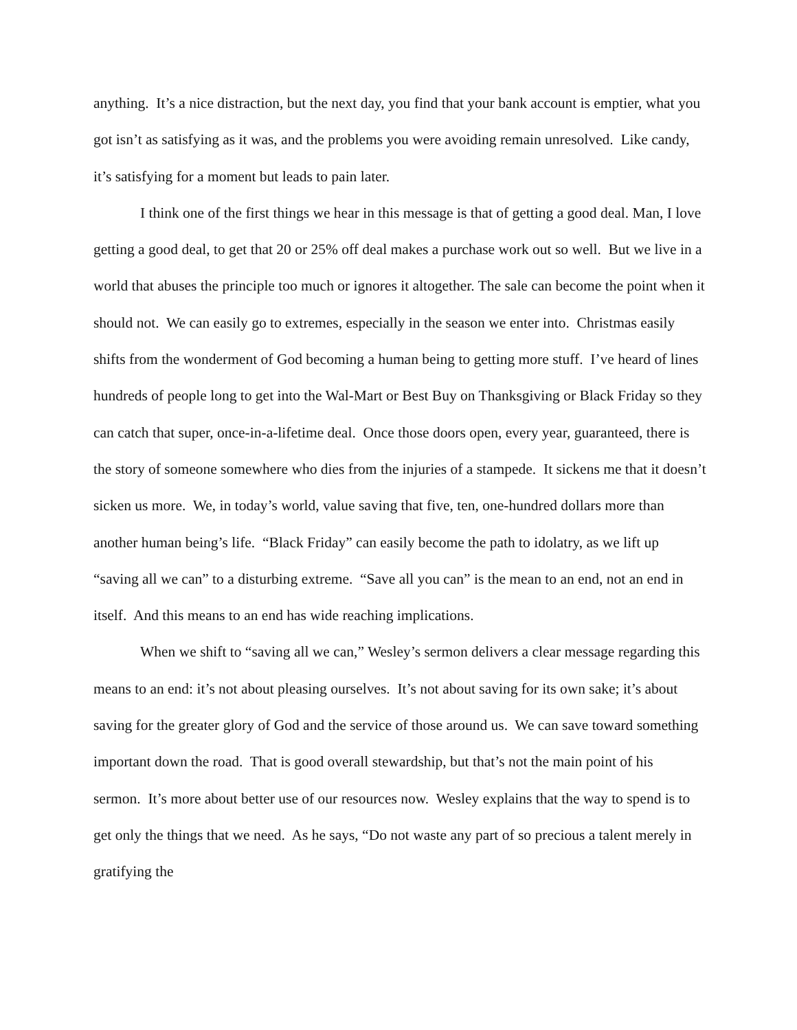anything. It’s a nice distraction, but the next day, you find that your bank account is emptier, what you got isn’t as satisfying as it was, and the problems you were avoiding remain unresolved. Like candy, it’s satisfying for a moment but leads to pain later.
I think one of the first things we hear in this message is that of getting a good deal. Man, I love getting a good deal, to get that 20 or 25% off deal makes a purchase work out so well. But we live in a world that abuses the principle too much or ignores it altogether. The sale can become the point when it should not. We can easily go to extremes, especially in the season we enter into. Christmas easily shifts from the wonderment of God becoming a human being to getting more stuff. I’ve heard of lines hundreds of people long to get into the Wal-Mart or Best Buy on Thanksgiving or Black Friday so they can catch that super, once-in-a-lifetime deal. Once those doors open, every year, guaranteed, there is the story of someone somewhere who dies from the injuries of a stampede. It sickens me that it doesn’t sicken us more. We, in today’s world, value saving that five, ten, one-hundred dollars more than another human being’s life. “Black Friday” can easily become the path to idolatry, as we lift up “saving all we can” to a disturbing extreme. “Save all you can” is the mean to an end, not an end in itself. And this means to an end has wide reaching implications.
When we shift to “saving all we can,” Wesley’s sermon delivers a clear message regarding this means to an end: it’s not about pleasing ourselves. It’s not about saving for its own sake; it’s about saving for the greater glory of God and the service of those around us. We can save toward something important down the road. That is good overall stewardship, but that’s not the main point of his sermon. It’s more about better use of our resources now. Wesley explains that the way to spend is to get only the things that we need. As he says, “Do not waste any part of so precious a talent merely in gratifying the